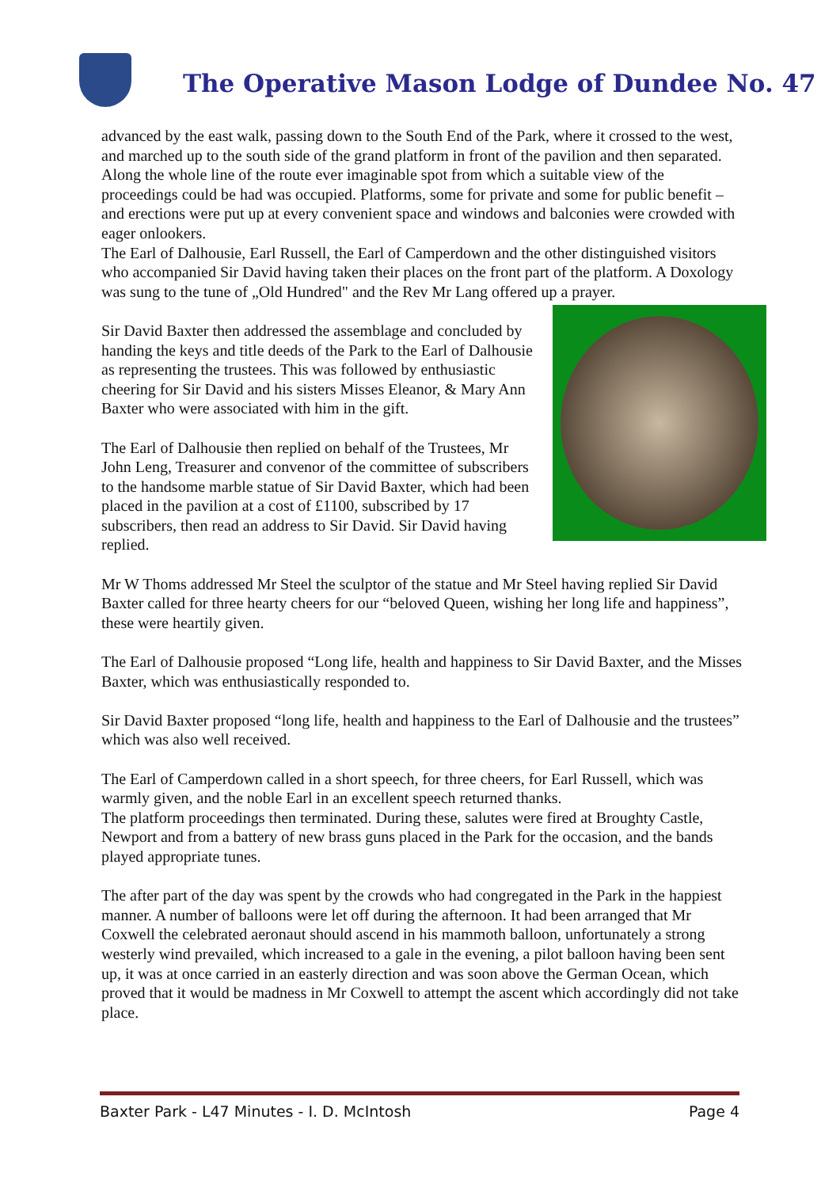The Operative Mason Lodge of Dundee No. 47
advanced by the east walk, passing down to the South End of the Park, where it crossed to the west, and marched up to the south side of the grand platform in front of the pavilion and then separated. Along the whole line of the route ever imaginable spot from which a suitable view of the proceedings could be had was occupied. Platforms, some for private and some for public benefit – and erections were put up at every convenient space and windows and balconies were crowded with eager onlookers.
The Earl of Dalhousie, Earl Russell, the Earl of Camperdown and the other distinguished visitors who accompanied Sir David having taken their places on the front part of the platform. A Doxology was sung to the tune of „Old Hundred" and the Rev Mr Lang offered up a prayer.
Sir David Baxter then addressed the assemblage and concluded by handing the keys and title deeds of the Park to the Earl of Dalhousie as representing the trustees. This was followed by enthusiastic cheering for Sir David and his sisters Misses Eleanor, & Mary Ann Baxter who were associated with him in the gift.
The Earl of Dalhousie then replied on behalf of the Trustees, Mr John Leng, Treasurer and convenor of the committee of subscribers to the handsome marble statue of Sir David Baxter, which had been placed in the pavilion at a cost of £1100, subscribed by 17 subscribers, then read an address to Sir David. Sir David having replied.
Mr W Thoms addressed Mr Steel the sculptor of the statue and Mr Steel having replied Sir David Baxter called for three hearty cheers for our “beloved Queen, wishing her long life and happiness”, these were heartily given.
The Earl of Dalhousie proposed “Long life, health and happiness to Sir David Baxter, and the Misses Baxter, which was enthusiastically responded to.
Sir David Baxter proposed “long life, health and happiness to the Earl of Dalhousie and the trustees” which was also well received.
The Earl of Camperdown called in a short speech, for three cheers, for Earl Russell, which was warmly given, and the noble Earl in an excellent speech returned thanks.
The platform proceedings then terminated. During these, salutes were fired at Broughty Castle, Newport and from a battery of new brass guns placed in the Park for the occasion, and the bands played appropriate tunes.
The after part of the day was spent by the crowds who had congregated in the Park in the happiest manner. A number of balloons were let off during the afternoon. It had been arranged that Mr Coxwell the celebrated aeronaut should ascend in his mammoth balloon, unfortunately a strong westerly wind prevailed, which increased to a gale in the evening, a pilot balloon having been sent up, it was at once carried in an easterly direction and was soon above the German Ocean, which proved that it would be madness in Mr Coxwell to attempt the ascent which accordingly did not take place.
Baxter Park - L47 Minutes - I. D. McIntosh Page 4